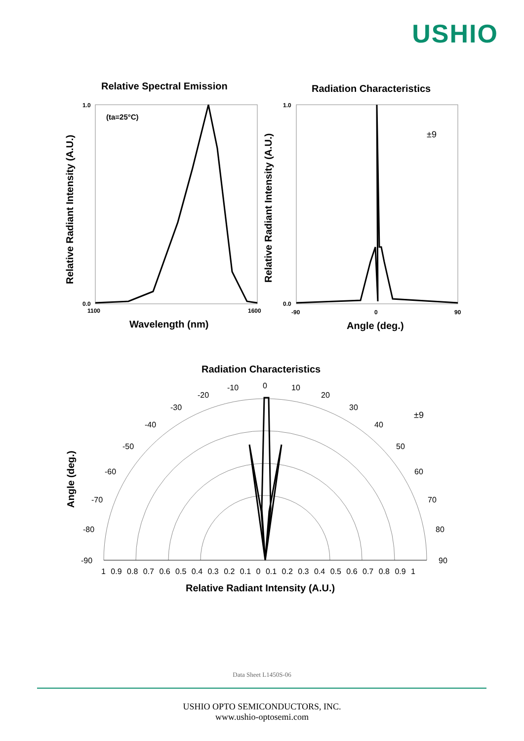USHIO
Relative Spectral Emission Radiation Characteristics
1.0
0.0
1100
1600
1.0
0.0
-90
0
90
(ta=25°C)
±9
Wavelength (nm)
Angle (deg.)
Relative Radiant Intensity (A.U.)
Relative Radiant Intensity (A.U.)
Radiation Characteristics
±9
Angle (deg.)
0 -10 10
-20 20
-30 30
-40 40
-50 50
-60 60
-70 70
-80 80
-90 90
1 0.9 0.8 0.7 0.6 0.5 0.4 0.3 0.2 0.1 0 0.1 0.2 0.3 0.4 0.5 0.6 0.7 0.8 0.9 1
Relative Radiant Intensity (A.U.)
Data Sheet L1450S-06
USHIO OPTO SEMICONDUCTORS, INC.
www.ushio-optosemi.com